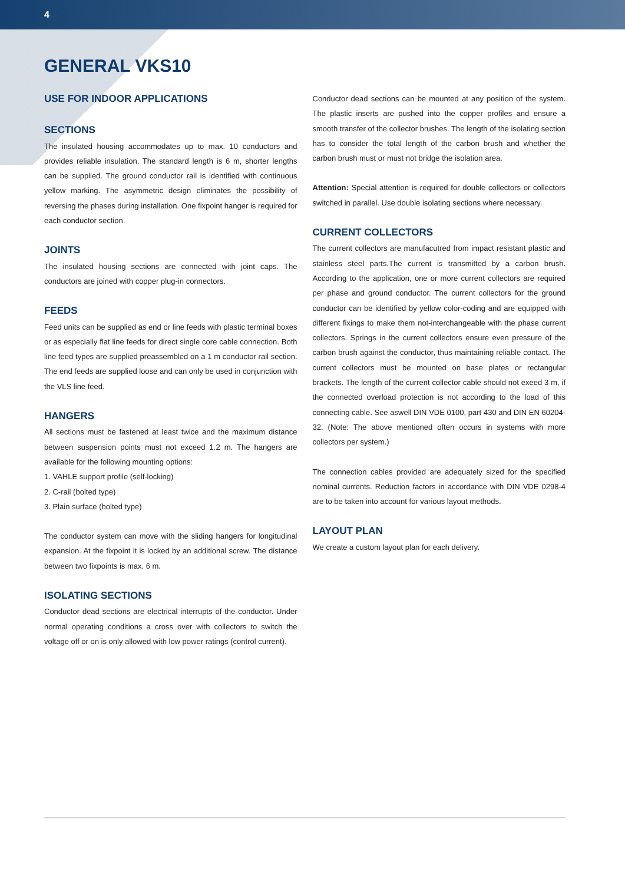4
GENERAL VKS10
USE FOR INDOOR APPLICATIONS
SECTIONS
The insulated housing accommodates up to max. 10 conductors and provides reliable insulation. The standard length is 6 m, shorter lengths can be supplied. The ground conductor rail is identified with continuous yellow marking. The asymmetric design eliminates the possibility of reversing the phases during installation. One fixpoint hanger is required for each conductor section.
JOINTS
The insulated housing sections are connected with joint caps. The conductors are joined with copper plug-in connectors.
FEEDS
Feed units can be supplied as end or line feeds with plastic terminal boxes or as especially flat line feeds for direct single core cable connection. Both line feed types are supplied preassembled on a 1 m conductor rail section. The end feeds are supplied loose and can only be used in conjunction with the VLS line feed.
HANGERS
All sections must be fastened at least twice and the maximum distance between suspension points must not exceed 1.2 m. The hangers are available for the following mounting options:
1. VAHLE support profile (self-locking)
2. C-rail (bolted type)
3. Plain surface (bolted type)
The conductor system can move with the sliding hangers for longitudinal expansion. At the fixpoint it is locked by an additional screw. The distance between two fixpoints is max. 6 m.
ISOLATING SECTIONS
Conductor dead sections are electrical interrupts of the conductor. Under normal operating conditions a cross over with collectors to switch the voltage off or on is only allowed with low power ratings (control current).
Conductor dead sections can be mounted at any position of the system. The plastic inserts are pushed into the copper profiles and ensure a smooth transfer of the collector brushes. The length of the isolating section has to consider the total length of the carbon brush and whether the carbon brush must or must not bridge the isolation area.
Attention: Special attention is required for double collectors or collectors switched in parallel. Use double isolating sections where necessary.
CURRENT COLLECTORS
The current collectors are manufacutred from impact resistant plastic and stainless steel parts.The current is transmitted by a carbon brush. According to the application, one or more current collectors are required per phase and ground conductor. The current collectors for the ground conductor can be identified by yellow color-coding and are equipped with different fixings to make them not-interchangeable with the phase current collectors. Springs in the current collectors ensure even pressure of the carbon brush against the conductor, thus maintaining reliable contact. The current collectors must be mounted on base plates or rectangular brackets. The length of the current collector cable should not exeed 3 m, if the connected overload protection is not according to the load of this connecting cable. See aswell DIN VDE 0100, part 430 and DIN EN 60204-32. (Note: The above mentioned often occurs in systems with more collectors per system.)
The connection cables provided are adequately sized for the specified nominal currents. Reduction factors in accordance with DIN VDE 0298-4 are to be taken into account for various layout methods.
LAYOUT PLAN
We create a custom layout plan for each delivery.